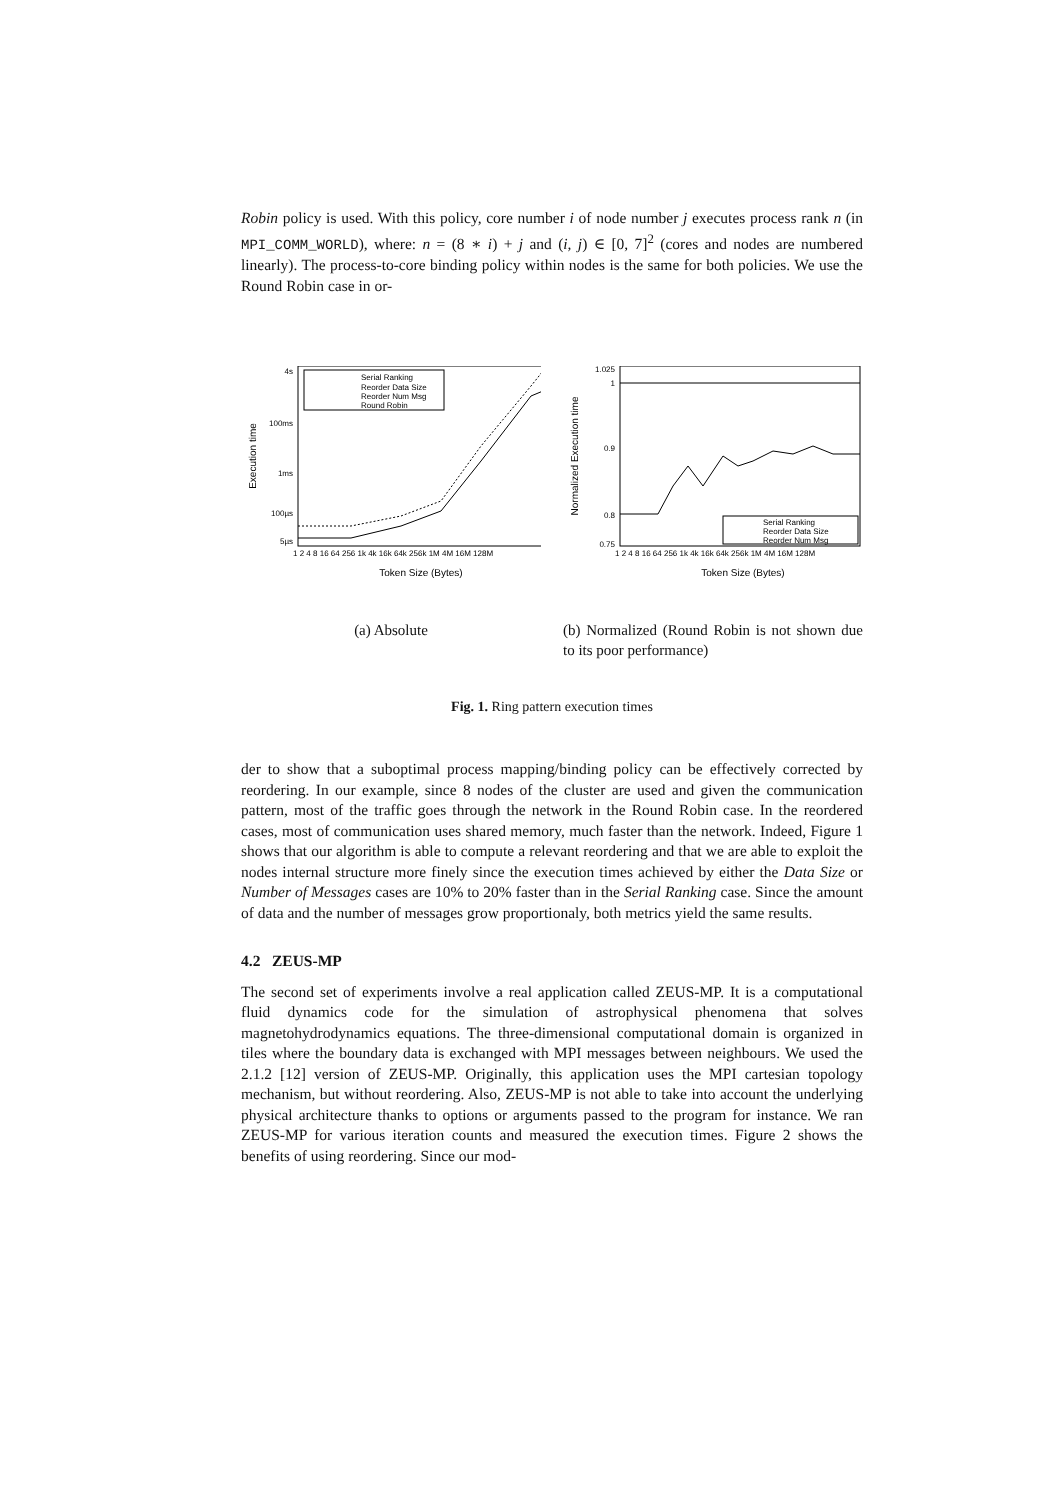Robin policy is used. With this policy, core number i of node number j executes process rank n (in MPI_COMM_WORLD), where: n = (8 ∗ i) + j and (i, j) ∈ [0, 7]<sup>2</sup> (cores and nodes are numbered linearly). The process-to-core binding policy within nodes is the same for both policies. We use the Round Robin case in or-
Serial Ranking
Reorder Data Size
Reorder Num Msg
Round Robin
4s
100ms
1ms
100µs
5µs
1 2 4 8 16 64 256 1k 4k 16k 64k 256k 1M 4M 16M 128M
Token Size (Bytes)
Execution time
(a) Absolute
1.025
1
0.9
0.8
0.75
Serial Ranking
Reorder Data Size
Reorder Num Msg
1 2 4 8 16 64 256 1k 4k 16k 64k 256k 1M 4M 16M 128M
Token Size (Bytes)
Normalized Execution time
(b) Normalized (Round Robin is not shown due to its poor performance)
Fig. 1. Ring pattern execution times
der to show that a suboptimal process mapping/binding policy can be effectively corrected by reordering. In our example, since 8 nodes of the cluster are used and given the communication pattern, most of the traffic goes through the network in the Round Robin case. In the reordered cases, most of communication uses shared memory, much faster than the network. Indeed, Figure 1 shows that our algorithm is able to compute a relevant reordering and that we are able to exploit the nodes internal structure more finely since the execution times achieved by either the Data Size or Number of Messages cases are 10% to 20% faster than in the Serial Ranking case. Since the amount of data and the number of messages grow proportionaly, both metrics yield the same results.
4.2 ZEUS-MP
The second set of experiments involve a real application called ZEUS-MP. It is a computational fluid dynamics code for the simulation of astrophysical phenomena that solves magnetohydrodynamics equations. The three-dimensional computational domain is organized in tiles where the boundary data is exchanged with MPI messages between neighbours. We used the 2.1.2 [12] version of ZEUS-MP. Originally, this application uses the MPI cartesian topology mechanism, but without reordering. Also, ZEUS-MP is not able to take into account the underlying physical architecture thanks to options or arguments passed to the program for instance. We ran ZEUS-MP for various iteration counts and measured the execution times. Figure 2 shows the benefits of using reordering. Since our mod-